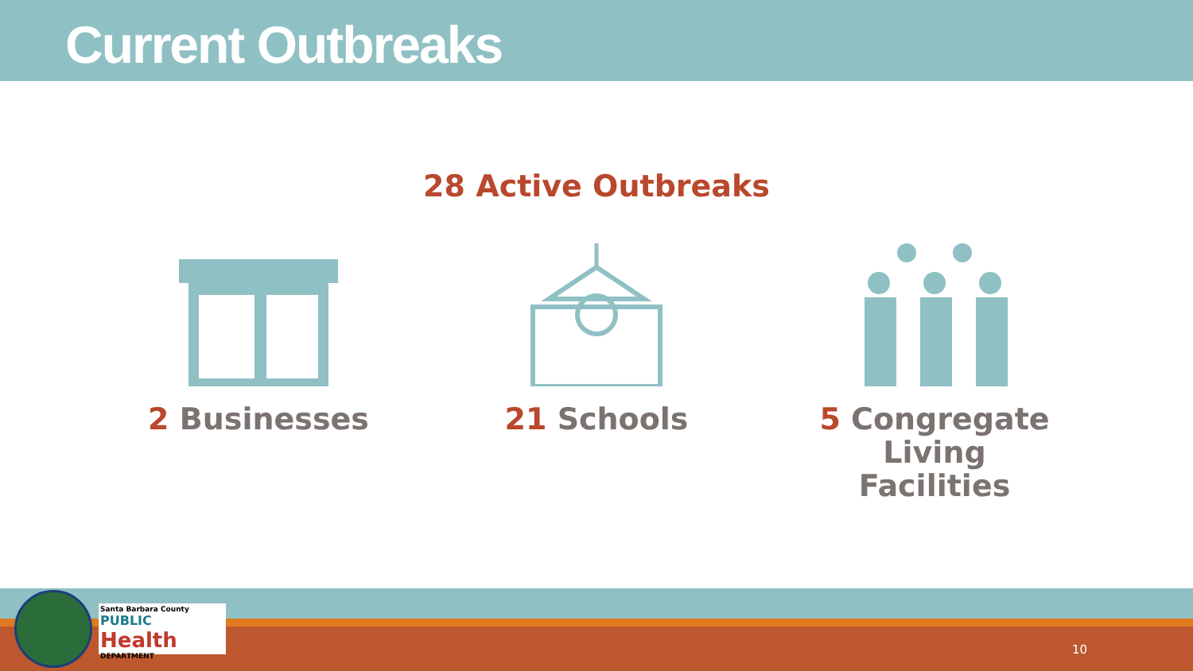Current Outbreaks
28 Active Outbreaks
2 Businesses 21 Schools 5 Congregate
Living
Facilities
Santa Barbara County
PUBLIC Health
DEPARTMENT
10